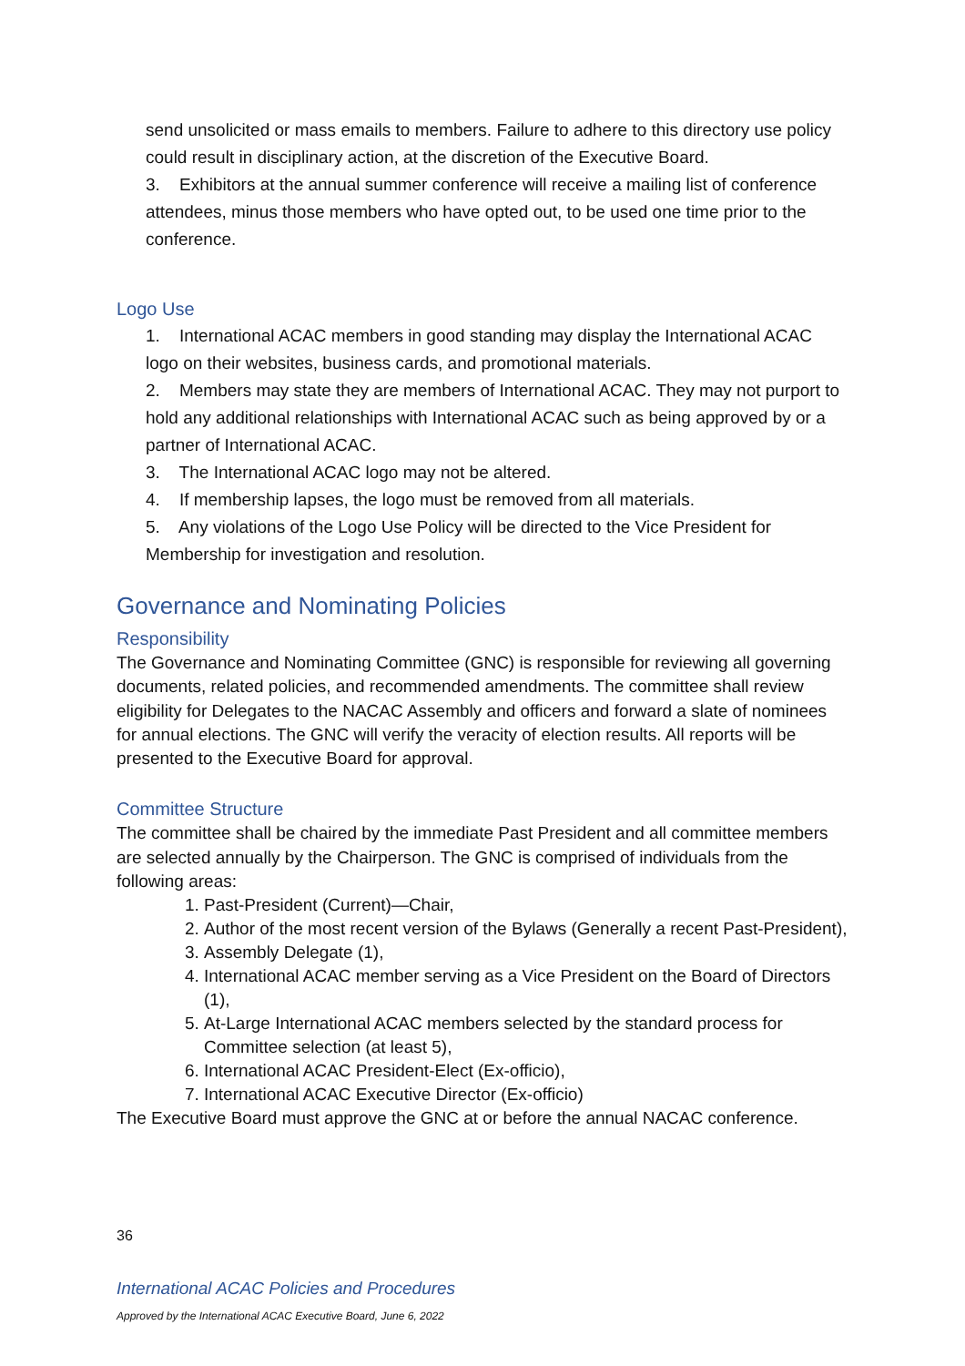send unsolicited or mass emails to members. Failure to adhere to this directory use policy could result in disciplinary action, at the discretion of the Executive Board.
3. Exhibitors at the annual summer conference will receive a mailing list of conference attendees, minus those members who have opted out, to be used one time prior to the conference.
Logo Use
1. International ACAC members in good standing may display the International ACAC logo on their websites, business cards, and promotional materials.
2. Members may state they are members of International ACAC. They may not purport to hold any additional relationships with International ACAC such as being approved by or a partner of International ACAC.
3. The International ACAC logo may not be altered.
4. If membership lapses, the logo must be removed from all materials.
5. Any violations of the Logo Use Policy will be directed to the Vice President for Membership for investigation and resolution.
Governance and Nominating Policies
Responsibility
The Governance and Nominating Committee (GNC) is responsible for reviewing all governing documents, related policies, and recommended amendments. The committee shall review eligibility for Delegates to the NACAC Assembly and officers and forward a slate of nominees for annual elections. The GNC will verify the veracity of election results. All reports will be presented to the Executive Board for approval.
Committee Structure
The committee shall be chaired by the immediate Past President and all committee members are selected annually by the Chairperson. The GNC is comprised of individuals from the following areas:
1. Past-President (Current)—Chair,
2. Author of the most recent version of the Bylaws (Generally a recent Past-President),
3. Assembly Delegate (1),
4. International ACAC member serving as a Vice President on the Board of Directors (1),
5. At-Large International ACAC members selected by the standard process for Committee selection (at least 5),
6. International ACAC President-Elect (Ex-officio),
7. International ACAC Executive Director (Ex-officio)
The Executive Board must approve the GNC at or before the annual NACAC conference.
36
International ACAC Policies and Procedures
Approved by the International ACAC Executive Board, June 6, 2022